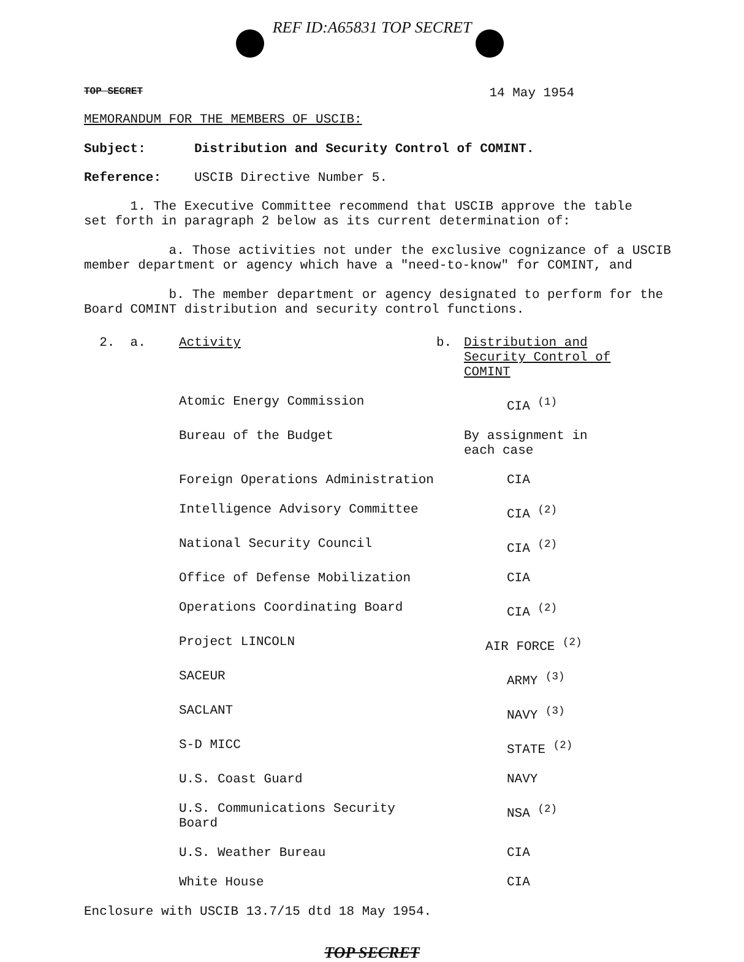REF ID:A65831 TOP SECRET
TOP SECRET 14 May 1954
MEMORANDUM FOR THE MEMBERS OF USCIB:
Subject: Distribution and Security Control of COMINT.
Reference: USCIB Directive Number 5.
1. The Executive Committee recommend that USCIB approve the table
set forth in paragraph 2 below as its current determination of:
a. Those activities not under the exclusive cognizance of a USCIB
member department or agency which have a "need-to-know" for COMINT, and
b. The member department or agency designated to perform for the
Board COMINT distribution and security control functions.
| 2. a. | Activity | b. | Distribution and Security Control of COMINT |
| | Atomic Energy Commission | | CIA <sup>(1)</sup> |
| | Bureau of the Budget | | By assignment in each case |
| | Foreign Operations Administration | | CIA |
| | Intelligence Advisory Committee | | CIA <sup>(2)</sup> |
| | National Security Council | | CIA <sup>(2)</sup> |
| | Office of Defense Mobilization | | CIA |
| | Operations Coordinating Board | | CIA <sup>(2)</sup> |
| | Project LINCOLN | | AIR FORCE <sup>(2)</sup> |
| | SACEUR | | ARMY <sup>(3)</sup> |
| | SACLANT | | NAVY <sup>(3)</sup> |
| | S-D MICC | | STATE <sup>(2)</sup> |
| | U.S. Coast Guard | | NAVY |
| | U.S. Communications Security Board | | NSA <sup>(2)</sup> |
| | U.S. Weather Bureau | | CIA |
| | White House | | CIA |
Enclosure with USCIB 13.7/15 dtd 18 May 1954.
TOP SECRET